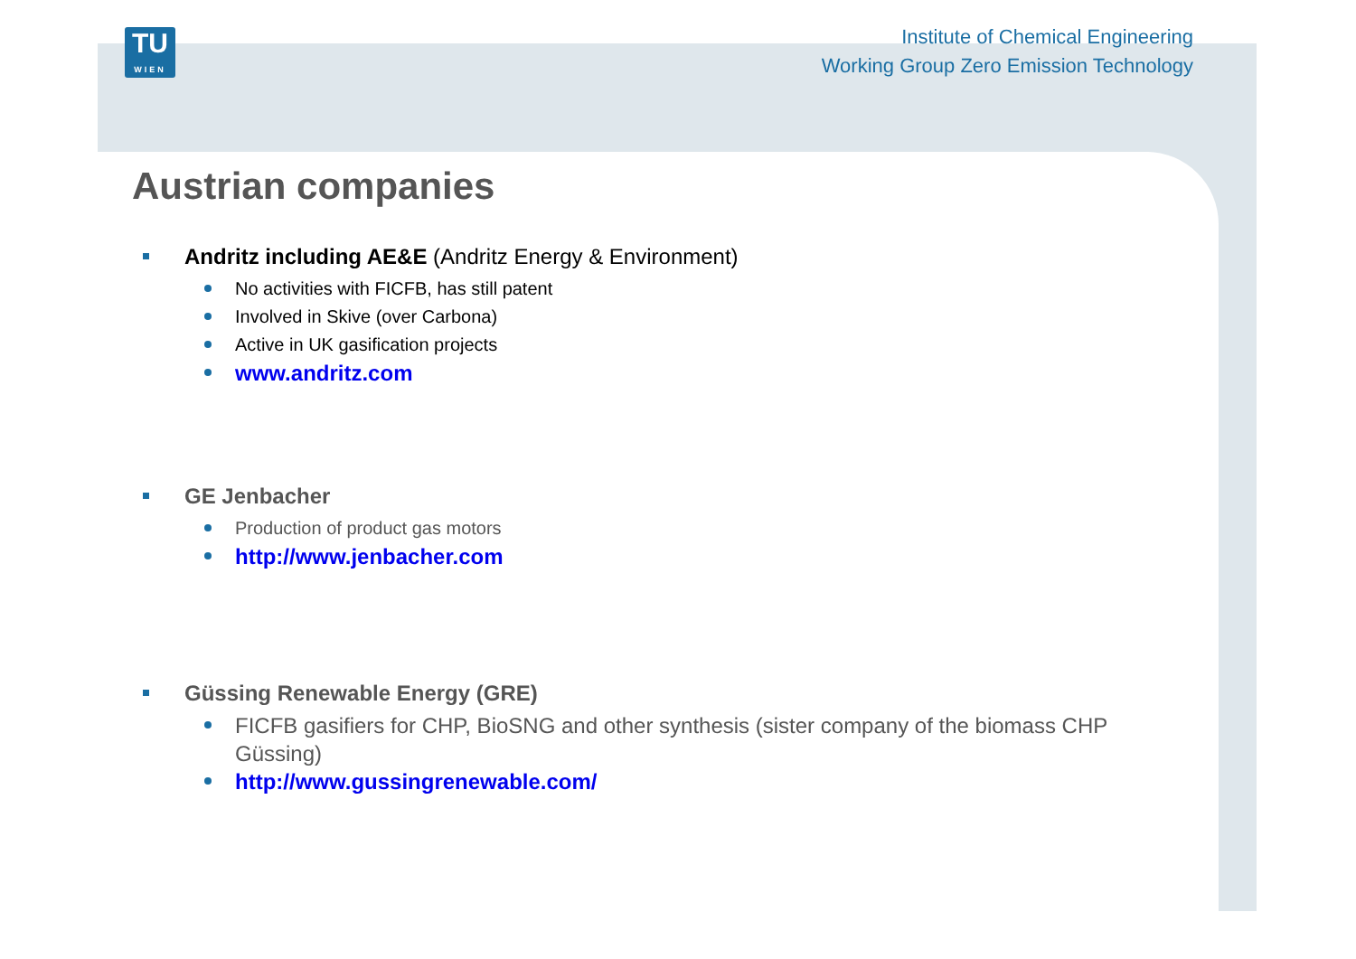TU
WIEN
Institute of Chemical Engineering
Working Group Zero Emission Technology
Austrian companies
Andritz including AE&E (Andritz Energy & Environment)
No activities with FICFB, has still patent
Involved in Skive (over Carbona)
Active in UK gasification projects
www.andritz.com
GE Jenbacher
Production of product gas motors
http://www.jenbacher.com
Güssing Renewable Energy (GRE)
FICFB gasifiers for CHP, BioSNG and other synthesis (sister company of the biomass CHP Güssing)
http://www.gussingrenewable.com/